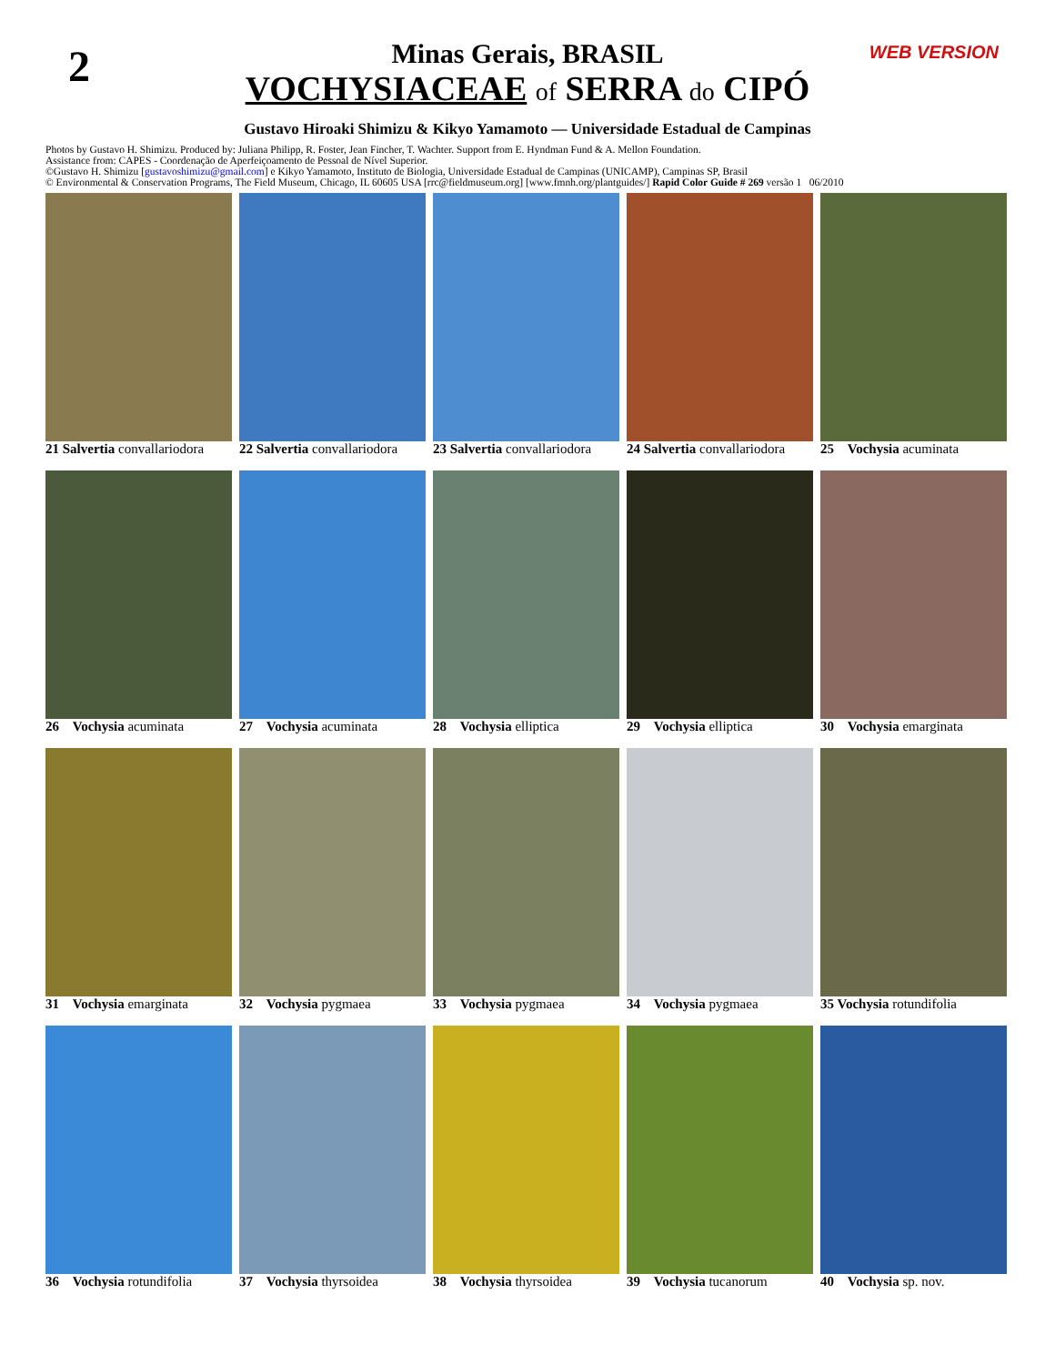2 WEB VERSION
Minas Gerais, BRASIL
VOCHYSIACEAE of SERRA do CIPÓ
Gustavo Hiroaki Shimizu & Kikyo Yamamoto — Universidade Estadual de Campinas
Photos by Gustavo H. Shimizu. Produced by: Juliana Philipp, R. Foster, Jean Fincher, T. Wachter. Support from E. Hyndman Fund & A. Mellon Foundation.
Assistance from: CAPES - Coordenação de Aperfeiçoamento de Pessoal de Nível Superior.
©Gustavo H. Shimizu [gustavoshimizu@gmail.com] e Kikyo Yamamoto, Instituto de Biologia, Universidade Estadual de Campinas (UNICAMP), Campinas SP, Brasil
© Environmental & Conservation Programs, The Field Museum, Chicago, IL 60605 USA [rrc@fieldmuseum.org] [www.fmnh.org/plantguides/] Rapid Color Guide # 269 versão 1 06/2010
21 Salvertia convallariodora
22 Salvertia convallariodora
23 Salvertia convallariodora
24 Salvertia convallariodora
25 Vochysia acuminata
26 Vochysia acuminata
27 Vochysia acuminata
28 Vochysia elliptica
29 Vochysia elliptica
30 Vochysia emarginata
31 Vochysia emarginata
32 Vochysia pygmaea
33 Vochysia pygmaea
34 Vochysia pygmaea
35 Vochysia rotundifolia
36 Vochysia rotundifolia
37 Vochysia thyrsoidea
38 Vochysia thyrsoidea
39 Vochysia tucanorum
40 Vochysia sp. nov.